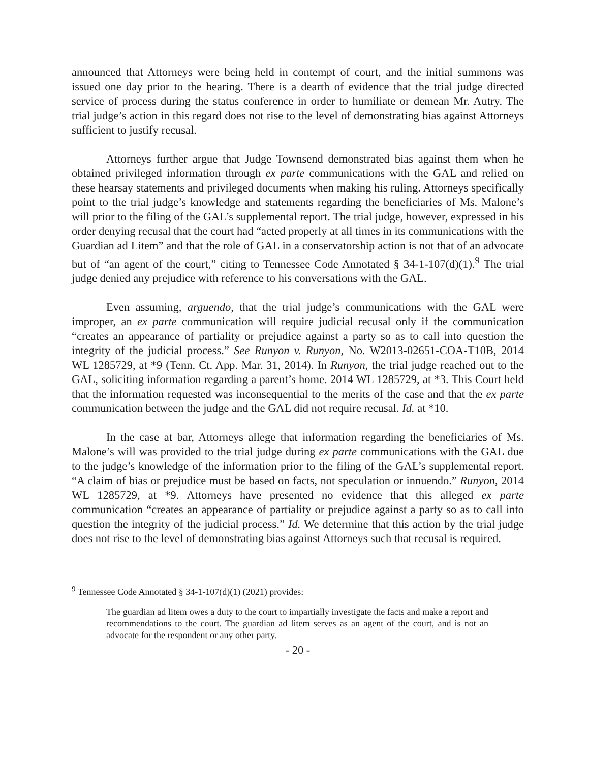announced that Attorneys were being held in contempt of court, and the initial summons was issued one day prior to the hearing. There is a dearth of evidence that the trial judge directed service of process during the status conference in order to humiliate or demean Mr. Autry. The trial judge’s action in this regard does not rise to the level of demonstrating bias against Attorneys sufficient to justify recusal.
Attorneys further argue that Judge Townsend demonstrated bias against them when he obtained privileged information through ex parte communications with the GAL and relied on these hearsay statements and privileged documents when making his ruling. Attorneys specifically point to the trial judge’s knowledge and statements regarding the beneficiaries of Ms. Malone’s will prior to the filing of the GAL’s supplemental report. The trial judge, however, expressed in his order denying recusal that the court had “acted properly at all times in its communications with the Guardian ad Litem” and that the role of GAL in a conservatorship action is not that of an advocate but of “an agent of the court,” citing to Tennessee Code Annotated § 34-1-107(d)(1).<sup>9</sup> The trial judge denied any prejudice with reference to his conversations with the GAL.
Even assuming, arguendo, that the trial judge’s communications with the GAL were improper, an ex parte communication will require judicial recusal only if the communication “creates an appearance of partiality or prejudice against a party so as to call into question the integrity of the judicial process.” See Runyon v. Runyon, No. W2013-02651-COA-T10B, 2014 WL 1285729, at *9 (Tenn. Ct. App. Mar. 31, 2014). In Runyon, the trial judge reached out to the GAL, soliciting information regarding a parent’s home. 2014 WL 1285729, at *3. This Court held that the information requested was inconsequential to the merits of the case and that the ex parte communication between the judge and the GAL did not require recusal. Id. at *10.
In the case at bar, Attorneys allege that information regarding the beneficiaries of Ms. Malone’s will was provided to the trial judge during ex parte communications with the GAL due to the judge’s knowledge of the information prior to the filing of the GAL’s supplemental report. “A claim of bias or prejudice must be based on facts, not speculation or innuendo.” Runyon, 2014 WL 1285729, at *9. Attorneys have presented no evidence that this alleged ex parte communication “creates an appearance of partiality or prejudice against a party so as to call into question the integrity of the judicial process.” Id. We determine that this action by the trial judge does not rise to the level of demonstrating bias against Attorneys such that recusal is required.
<sup>9</sup> Tennessee Code Annotated § 34-1-107(d)(1) (2021) provides:
The guardian ad litem owes a duty to the court to impartially investigate the facts and make a report and recommendations to the court. The guardian ad litem serves as an agent of the court, and is not an advocate for the respondent or any other party.
- 20 -